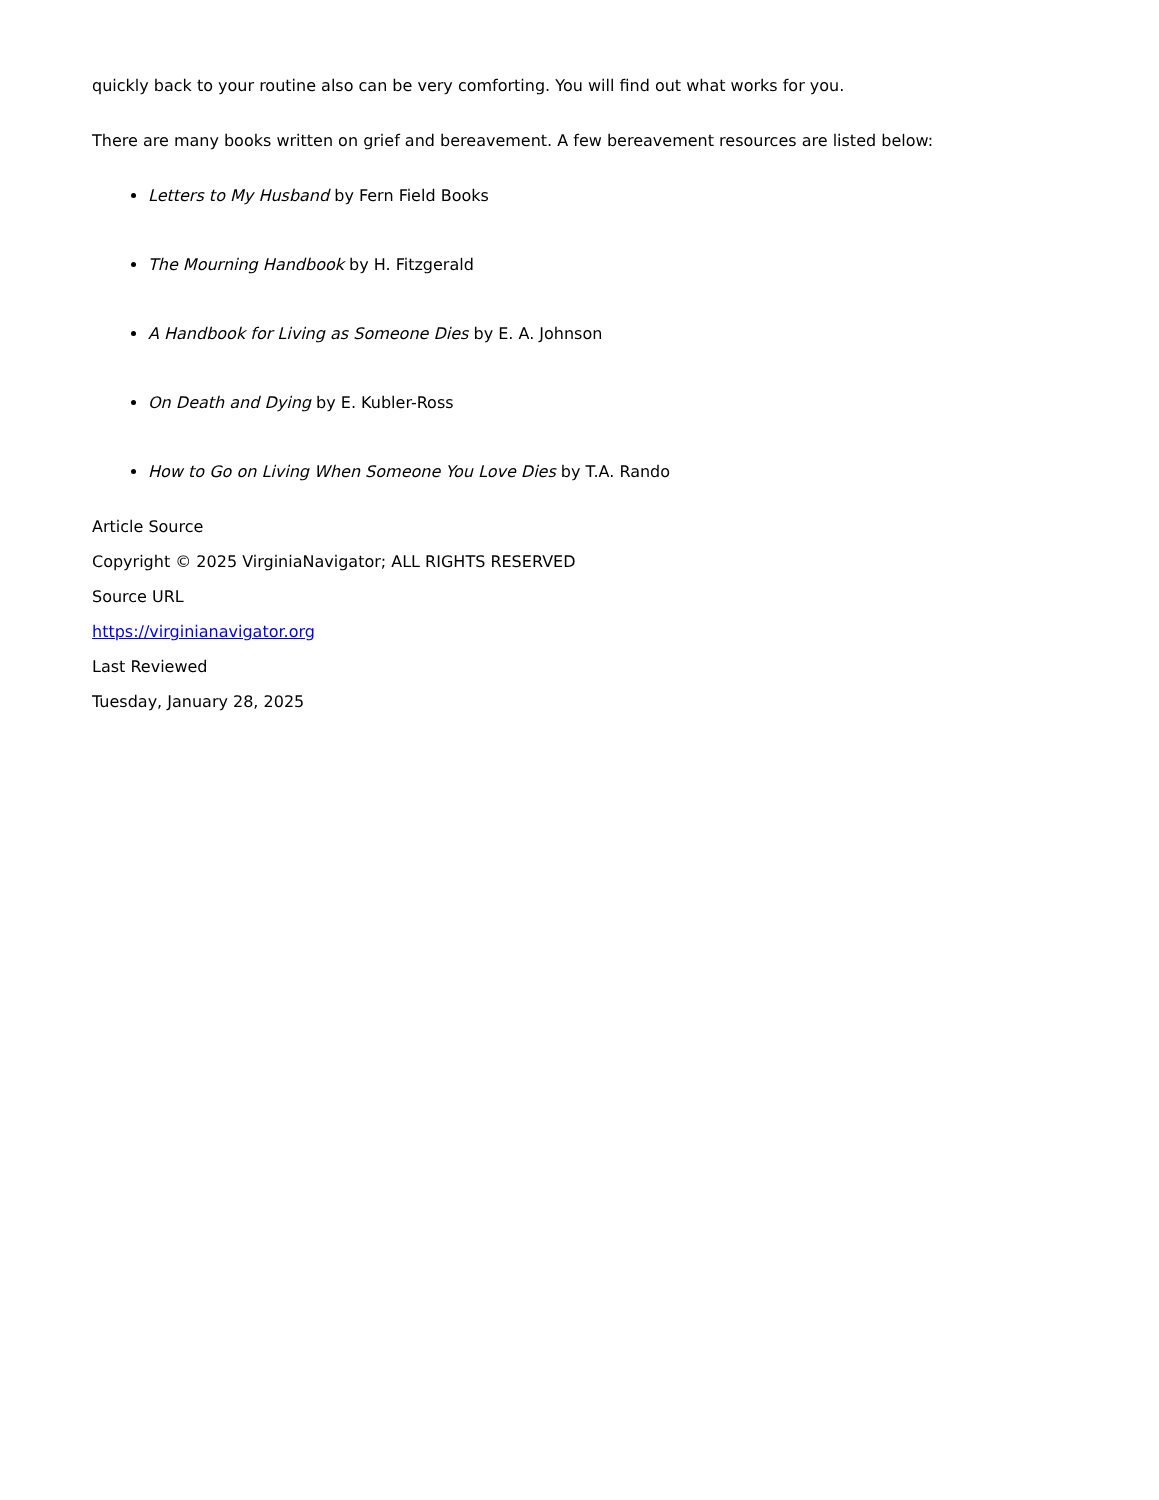quickly back to your routine also can be very comforting. You will find out what works for you.
There are many books written on grief and bereavement. A few bereavement resources are listed below:
Letters to My Husband by Fern Field Books
The Mourning Handbook by H. Fitzgerald
A Handbook for Living as Someone Dies by E. A. Johnson
On Death and Dying by E. Kubler-Ross
How to Go on Living When Someone You Love Dies by T.A. Rando
Article Source
Copyright © 2025 VirginiaNavigator; ALL RIGHTS RESERVED
Source URL
https://virginianavigator.org
Last Reviewed
Tuesday, January 28, 2025